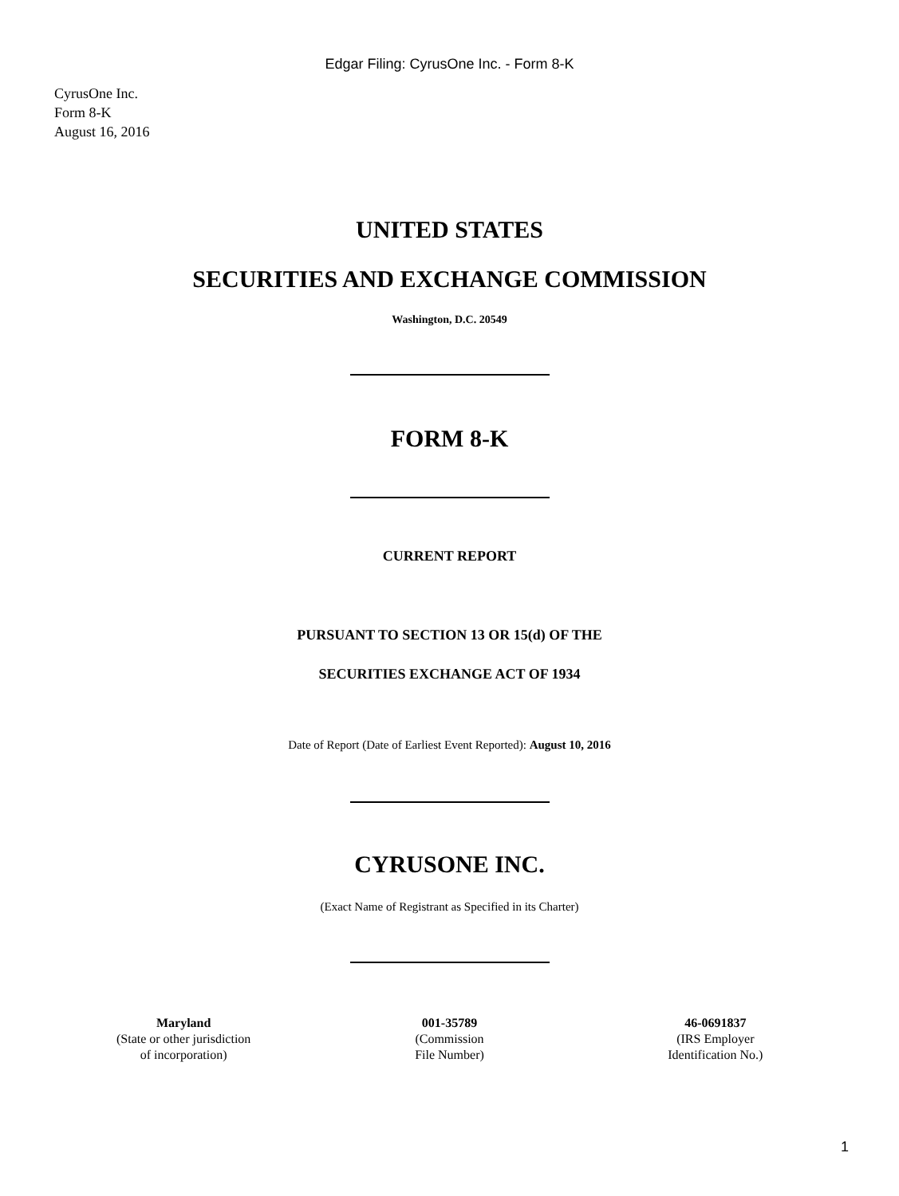Edgar Filing: CyrusOne Inc. - Form 8-K
CyrusOne Inc.
Form 8-K
August 16, 2016
UNITED STATES
SECURITIES AND EXCHANGE COMMISSION
Washington, D.C. 20549
FORM 8-K
CURRENT REPORT
PURSUANT TO SECTION 13 OR 15(d) OF THE
SECURITIES EXCHANGE ACT OF 1934
Date of Report (Date of Earliest Event Reported): August 10, 2016
CYRUSONE INC.
(Exact Name of Registrant as Specified in its Charter)
| Maryland (State or other jurisdiction of incorporation) | 001-35789 (Commission File Number) | 46-0691837 (IRS Employer Identification No.) |
1